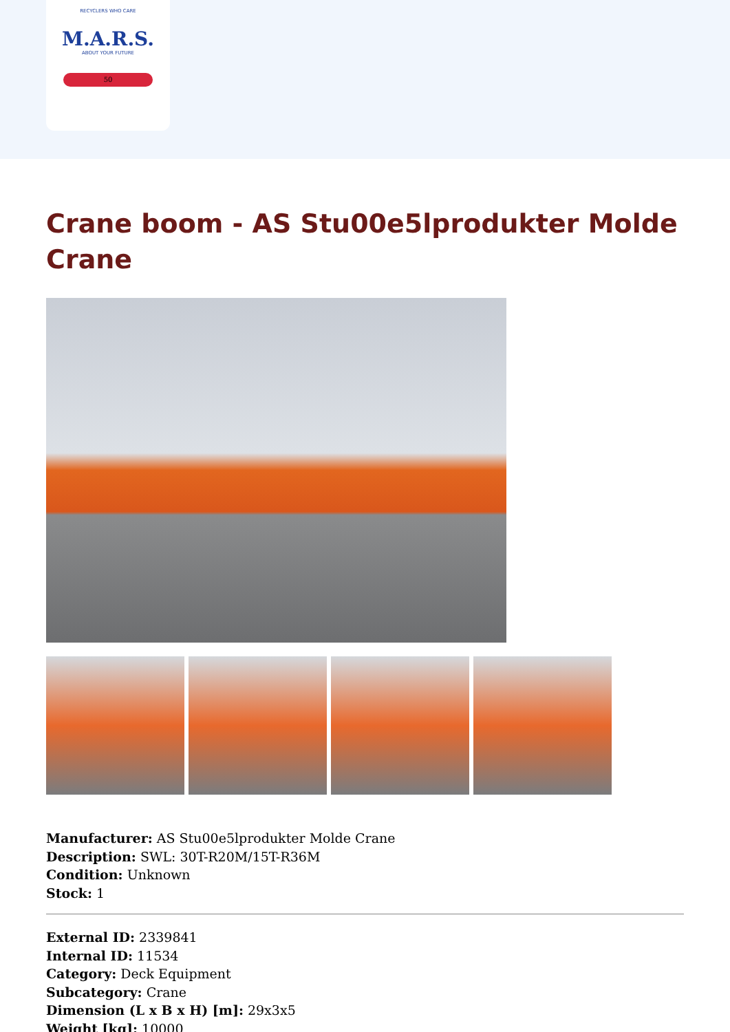RECYCLERS WHO CARE
M.A.R.S.
ABOUT YOUR FUTURE
50
Crane boom - AS Stu00e5lprodukter Molde Crane
Manufacturer: AS Stu00e5lprodukter Molde Crane
Description: SWL: 30T-R20M/15T-R36M
Condition: Unknown
Stock: 1
External ID: 2339841
Internal ID: 11534
Category: Deck Equipment
Subcategory: Crane
Dimension (L x B x H) [m]: 29x3x5
Weight [kg]: 10000